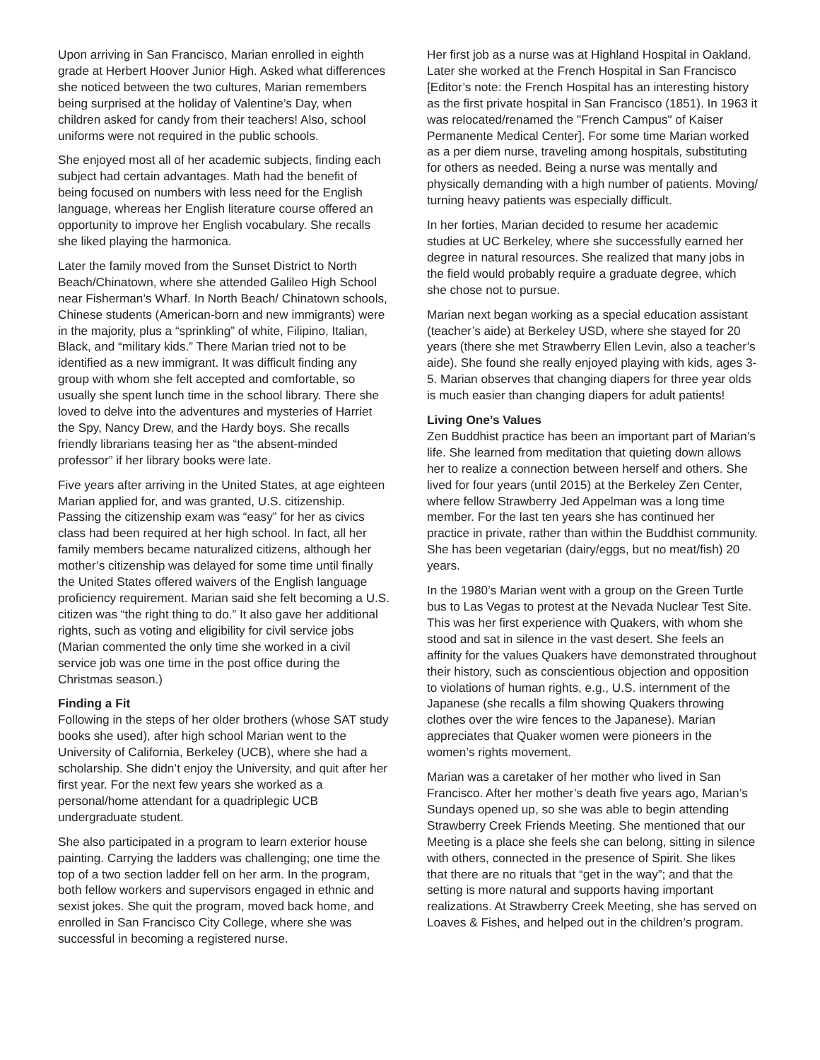Upon arriving in San Francisco, Marian enrolled in eighth grade at Herbert Hoover Junior High. Asked what differences she noticed between the two cultures, Marian remembers being surprised at the holiday of Valentine’s Day, when children asked for candy from their teachers! Also, school uniforms were not required in the public schools.
She enjoyed most all of her academic subjects, finding each subject had certain advantages. Math had the benefit of being focused on numbers with less need for the English language, whereas her English literature course offered an opportunity to improve her English vocabulary. She recalls she liked playing the harmonica.
Later the family moved from the Sunset District to North Beach/Chinatown, where she attended Galileo High School near Fisherman’s Wharf. In North Beach/ Chinatown schools, Chinese students (American-born and new immigrants) were in the majority, plus a “sprinkling” of white, Filipino, Italian, Black, and “military kids.” There Marian tried not to be identified as a new immigrant. It was difficult finding any group with whom she felt accepted and comfortable, so usually she spent lunch time in the school library. There she loved to delve into the adventures and mysteries of Harriet the Spy, Nancy Drew, and the Hardy boys. She recalls friendly librarians teasing her as “the absent-minded professor” if her library books were late.
Five years after arriving in the United States, at age eighteen Marian applied for, and was granted, U.S. citizenship. Passing the citizenship exam was “easy” for her as civics class had been required at her high school. In fact, all her family members became naturalized citizens, although her mother’s citizenship was delayed for some time until finally the United States offered waivers of the English language proficiency requirement. Marian said she felt becoming a U.S. citizen was “the right thing to do.” It also gave her additional rights, such as voting and eligibility for civil service jobs (Marian commented the only time she worked in a civil service job was one time in the post office during the Christmas season.)
Finding a Fit
Following in the steps of her older brothers (whose SAT study books she used), after high school Marian went to the University of California, Berkeley (UCB), where she had a scholarship. She didn’t enjoy the University, and quit after her first year. For the next few years she worked as a personal/home attendant for a quadriplegic UCB undergraduate student.
She also participated in a program to learn exterior house painting. Carrying the ladders was challenging; one time the top of a two section ladder fell on her arm. In the program, both fellow workers and supervisors engaged in ethnic and sexist jokes. She quit the program, moved back home, and enrolled in San Francisco City College, where she was successful in becoming a registered nurse.
Her first job as a nurse was at Highland Hospital in Oakland. Later she worked at the French Hospital in San Francisco [Editor’s note: the French Hospital has an interesting history as the first private hospital in San Francisco (1851). In 1963 it was relocated/renamed the "French Campus" of Kaiser Permanente Medical Center]. For some time Marian worked as a per diem nurse, traveling among hospitals, substituting for others as needed. Being a nurse was mentally and physically demanding with a high number of patients. Moving/ turning heavy patients was especially difficult.
In her forties, Marian decided to resume her academic studies at UC Berkeley, where she successfully earned her degree in natural resources. She realized that many jobs in the field would probably require a graduate degree, which she chose not to pursue.
Marian next began working as a special education assistant (teacher’s aide) at Berkeley USD, where she stayed for 20 years (there she met Strawberry Ellen Levin, also a teacher’s aide). She found she really enjoyed playing with kids, ages 3-5. Marian observes that changing diapers for three year olds is much easier than changing diapers for adult patients!
Living One’s Values
Zen Buddhist practice has been an important part of Marian’s life. She learned from meditation that quieting down allows her to realize a connection between herself and others. She lived for four years (until 2015) at the Berkeley Zen Center, where fellow Strawberry Jed Appelman was a long time member. For the last ten years she has continued her practice in private, rather than within the Buddhist community. She has been vegetarian (dairy/eggs, but no meat/fish) 20 years.
In the 1980’s Marian went with a group on the Green Turtle bus to Las Vegas to protest at the Nevada Nuclear Test Site. This was her first experience with Quakers, with whom she stood and sat in silence in the vast desert. She feels an affinity for the values Quakers have demonstrated throughout their history, such as conscientious objection and opposition to violations of human rights, e.g., U.S. internment of the Japanese (she recalls a film showing Quakers throwing clothes over the wire fences to the Japanese). Marian appreciates that Quaker women were pioneers in the women’s rights movement.
Marian was a caretaker of her mother who lived in San Francisco. After her mother’s death five years ago, Marian’s Sundays opened up, so she was able to begin attending Strawberry Creek Friends Meeting. She mentioned that our Meeting is a place she feels she can belong, sitting in silence with others, connected in the presence of Spirit. She likes that there are no rituals that “get in the way”; and that the setting is more natural and supports having important realizations. At Strawberry Creek Meeting, she has served on Loaves & Fishes, and helped out in the children’s program.